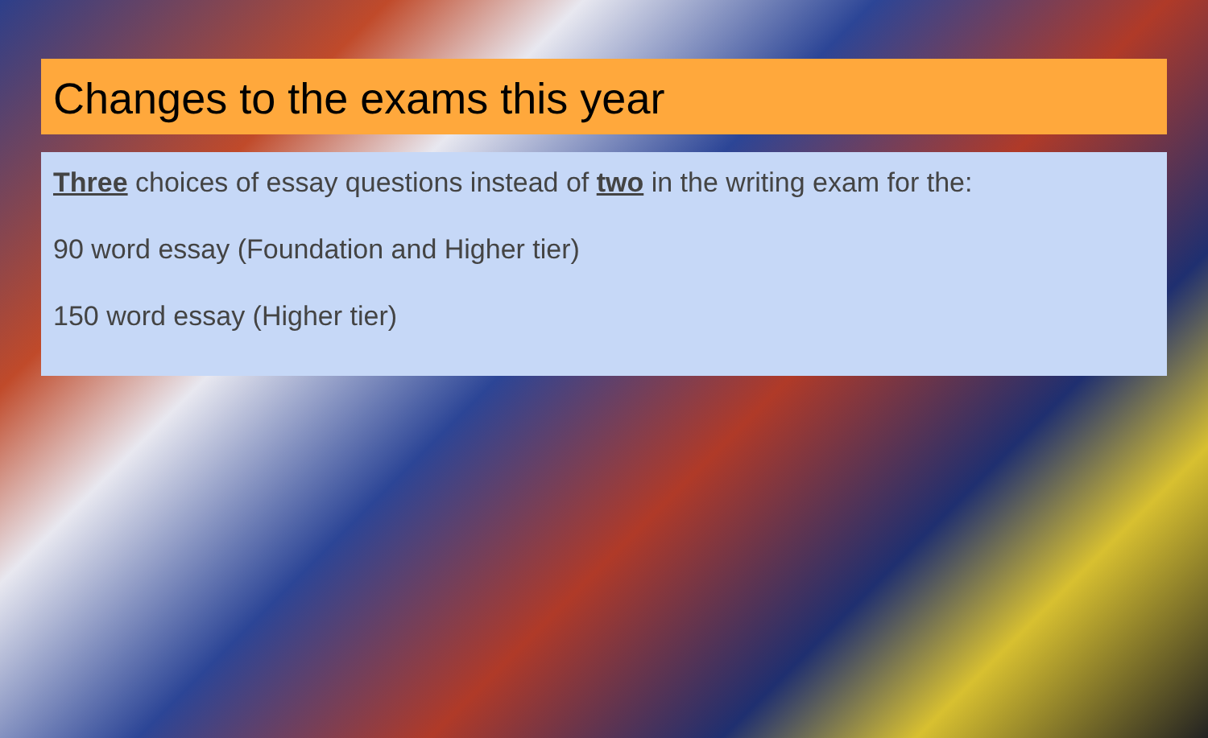Changes to the exams this year
Three choices of essay questions instead of two in the writing exam for the:
90 word essay (Foundation and Higher tier)
150 word essay (Higher tier)